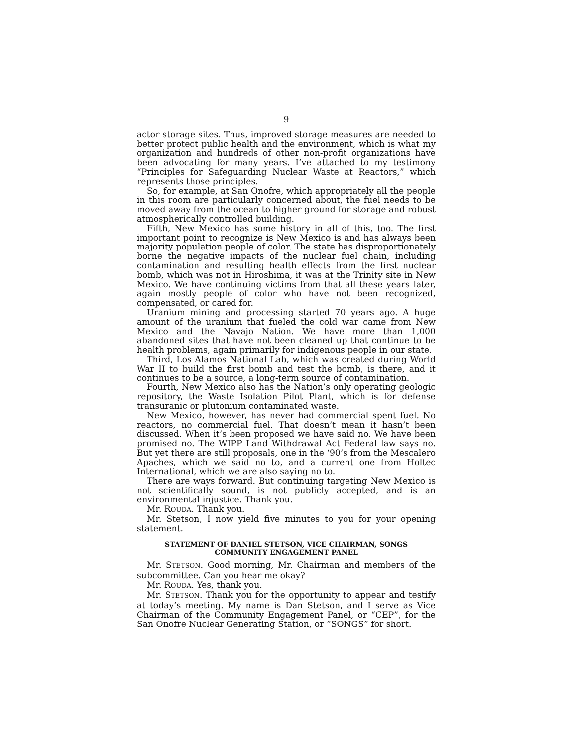9
actor storage sites. Thus, improved storage measures are needed to better protect public health and the environment, which is what my organization and hundreds of other non-profit organizations have been advocating for many years. I’ve attached to my testimony “Principles for Safeguarding Nuclear Waste at Reactors,” which represents those principles.
So, for example, at San Onofre, which appropriately all the people in this room are particularly concerned about, the fuel needs to be moved away from the ocean to higher ground for storage and robust atmospherically controlled building.
Fifth, New Mexico has some history in all of this, too. The first important point to recognize is New Mexico is and has always been majority population people of color. The state has disproportionately borne the negative impacts of the nuclear fuel chain, including contamination and resulting health effects from the first nuclear bomb, which was not in Hiroshima, it was at the Trinity site in New Mexico. We have continuing victims from that all these years later, again mostly people of color who have not been recognized, compensated, or cared for.
Uranium mining and processing started 70 years ago. A huge amount of the uranium that fueled the cold war came from New Mexico and the Navajo Nation. We have more than 1,000 abandoned sites that have not been cleaned up that continue to be health problems, again primarily for indigenous people in our state.
Third, Los Alamos National Lab, which was created during World War II to build the first bomb and test the bomb, is there, and it continues to be a source, a long-term source of contamination.
Fourth, New Mexico also has the Nation’s only operating geologic repository, the Waste Isolation Pilot Plant, which is for defense transuranic or plutonium contaminated waste.
New Mexico, however, has never had commercial spent fuel. No reactors, no commercial fuel. That doesn’t mean it hasn’t been discussed. When it’s been proposed we have said no. We have been promised no. The WIPP Land Withdrawal Act Federal law says no. But yet there are still proposals, one in the ‘90’s from the Mescalero Apaches, which we said no to, and a current one from Holtec International, which we are also saying no to.
There are ways forward. But continuing targeting New Mexico is not scientifically sound, is not publicly accepted, and is an environmental injustice. Thank you.
Mr. ROUDA. Thank you.
Mr. Stetson, I now yield five minutes to you for your opening statement.
STATEMENT OF DANIEL STETSON, VICE CHAIRMAN, SONGS
COMMUNITY ENGAGEMENT PANEL
Mr. STETSON. Good morning, Mr. Chairman and members of the subcommittee. Can you hear me okay?
Mr. ROUDA. Yes, thank you.
Mr. STETSON. Thank you for the opportunity to appear and testify at today’s meeting. My name is Dan Stetson, and I serve as Vice Chairman of the Community Engagement Panel, or “CEP”, for the San Onofre Nuclear Generating Station, or “SONGS” for short.